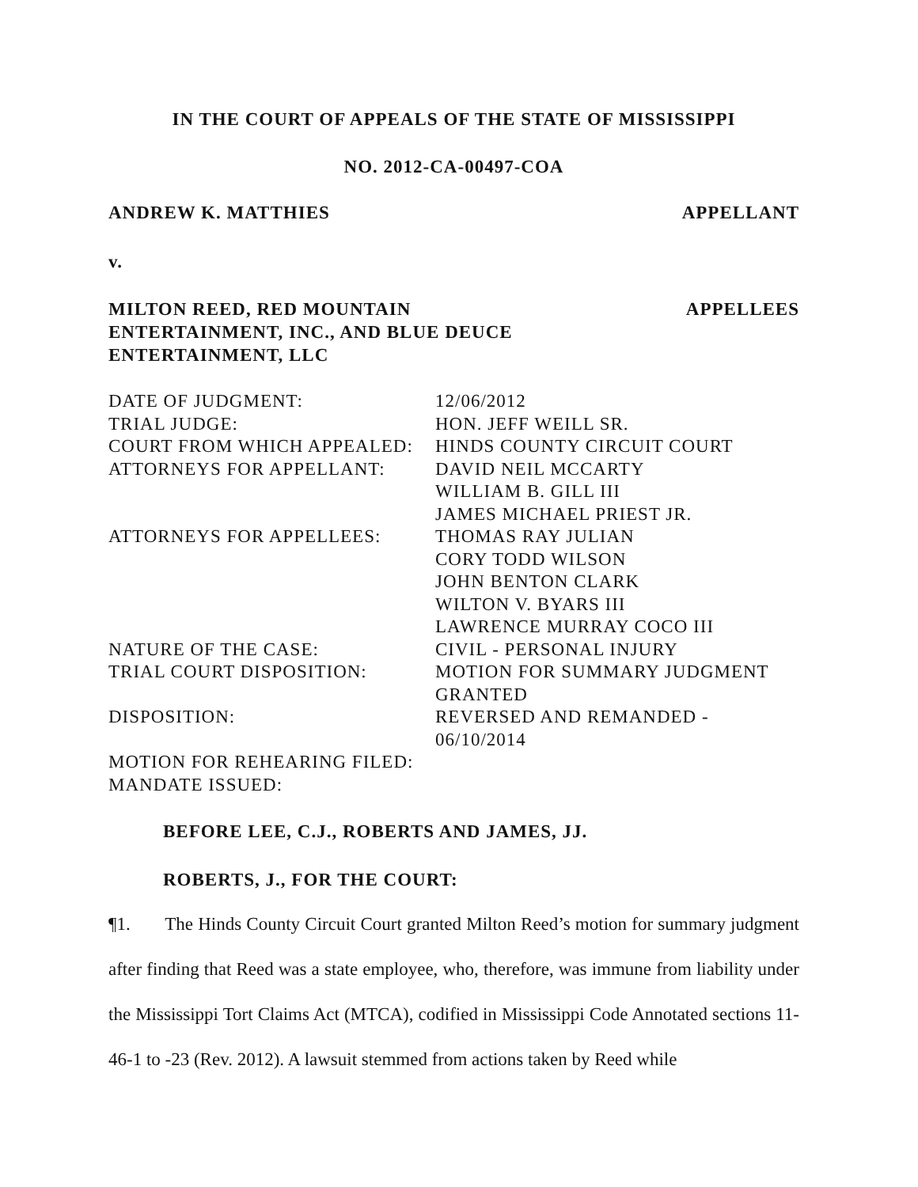IN THE COURT OF APPEALS OF THE STATE OF MISSISSIPPI
NO. 2012-CA-00497-COA
ANDREW K. MATTHIES APPELLANT
v.
MILTON REED, RED MOUNTAIN
ENTERTAINMENT, INC., AND BLUE DEUCE
ENTERTAINMENT, LLC APPELLEES
| DATE OF JUDGMENT: | 12/06/2012 |
| TRIAL JUDGE: | HON. JEFF WEILL SR. |
| COURT FROM WHICH APPEALED: | HINDS COUNTY CIRCUIT COURT |
| ATTORNEYS FOR APPELLANT: | DAVID NEIL MCCARTY WILLIAM B. GILL III JAMES MICHAEL PRIEST JR. |
| ATTORNEYS FOR APPELLEES: | THOMAS RAY JULIAN CORY TODD WILSON JOHN BENTON CLARK WILTON V. BYARS III LAWRENCE MURRAY COCO III |
| NATURE OF THE CASE: | CIVIL - PERSONAL INJURY |
| TRIAL COURT DISPOSITION: | MOTION FOR SUMMARY JUDGMENT GRANTED |
| DISPOSITION: | REVERSED AND REMANDED - 06/10/2014 |
| MOTION FOR REHEARING FILED: | |
| MANDATE ISSUED: | |
BEFORE LEE, C.J., ROBERTS AND JAMES, JJ.
ROBERTS, J., FOR THE COURT:
¶1. The Hinds County Circuit Court granted Milton Reed’s motion for summary judgment after finding that Reed was a state employee, who, therefore, was immune from liability under the Mississippi Tort Claims Act (MTCA), codified in Mississippi Code Annotated sections 11-46-1 to -23 (Rev. 2012). A lawsuit stemmed from actions taken by Reed while